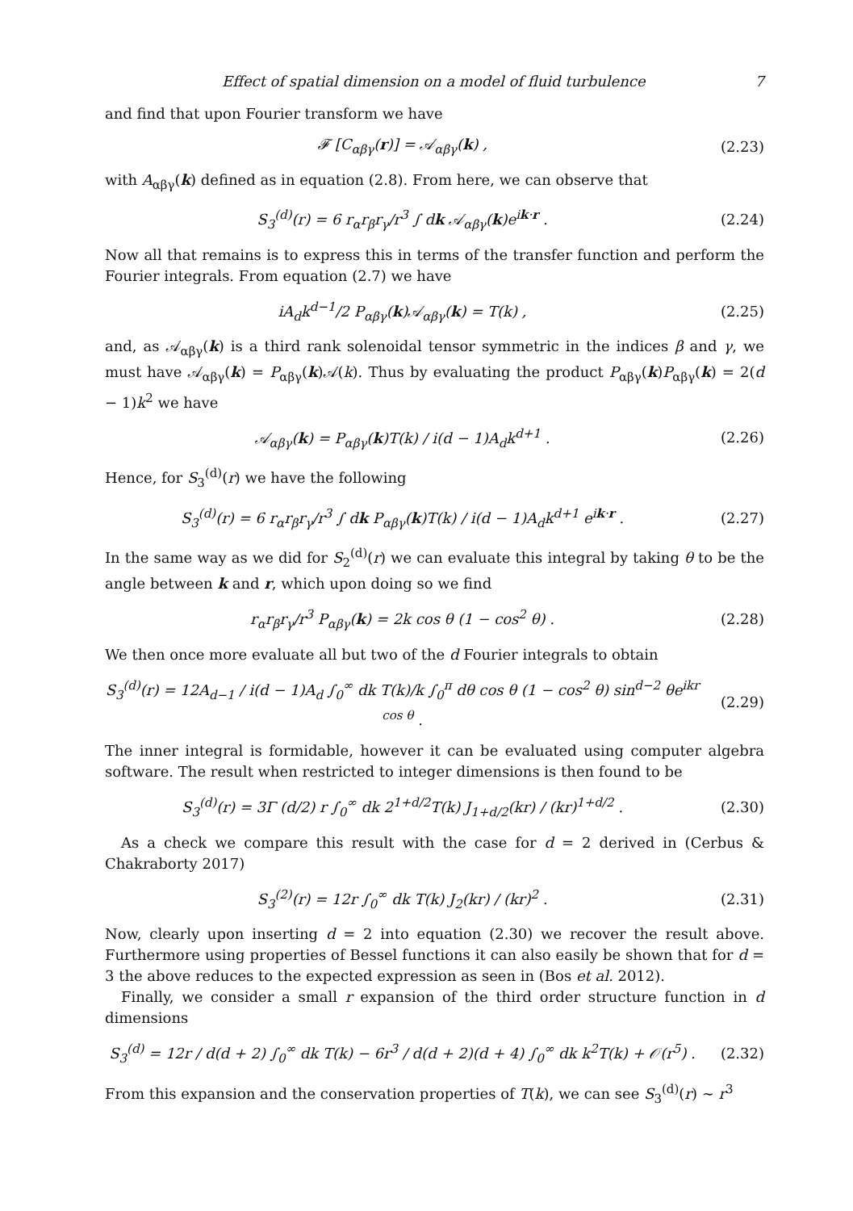Effect of spatial dimension on a model of fluid turbulence 7
and find that upon Fourier transform we have
𝓕 [C<sub>αβγ</sub>(r)] = 𝒜<sub>αβγ</sub>(k) , (2.23)
with A<sub>αβγ</sub>(k) defined as in equation (2.8). From here, we can observe that
S<sub>3</sub><sup>(d)</sup>(r) = 6 r<sub>α</sub>r<sub>β</sub>r<sub>γ</sub>/r<sup>3</sup> ∫ dk 𝒜<sub>αβγ</sub>(k)e<sup>ik·r</sup> . (2.24)
Now all that remains is to express this in terms of the transfer function and perform the Fourier integrals. From equation (2.7) we have
iA<sub>d</sub>k<sup>d−1</sup>/2 P<sub>αβγ</sub>(k)𝒜<sub>αβγ</sub>(k) = T(k) , (2.25)
and, as 𝒜<sub>αβγ</sub>(k) is a third rank solenoidal tensor symmetric in the indices β and γ, we must have 𝒜<sub>αβγ</sub>(k) = P<sub>αβγ</sub>(k)𝒜(k). Thus by evaluating the product P<sub>αβγ</sub>(k)P<sub>αβγ</sub>(k) = 2(d − 1)k<sup>2</sup> we have
𝒜<sub>αβγ</sub>(k) = P<sub>αβγ</sub>(k)T(k) / i(d − 1)A<sub>d</sub>k<sup>d+1</sup> . (2.26)
Hence, for S<sub>3</sub><sup>(d)</sup>(r) we have the following
S<sub>3</sub><sup>(d)</sup>(r) = 6 r<sub>α</sub>r<sub>β</sub>r<sub>γ</sub>/r<sup>3</sup> ∫ dk P<sub>αβγ</sub>(k)T(k) / i(d − 1)A<sub>d</sub>k<sup>d+1</sup> e<sup>ik·r</sup> . (2.27)
In the same way as we did for S<sub>2</sub><sup>(d)</sup>(r) we can evaluate this integral by taking θ to be the angle between k and r, which upon doing so we find
r<sub>α</sub>r<sub>β</sub>r<sub>γ</sub>/r<sup>3</sup> P<sub>αβγ</sub>(k) = 2k cos θ (1 − cos<sup>2</sup> θ) . (2.28)
We then once more evaluate all but two of the d Fourier integrals to obtain
S<sub>3</sub><sup>(d)</sup>(r) = 12A<sub>d−1</sub> / i(d − 1)A<sub>d</sub> ∫<sub>0</sub><sup>∞</sup> dk T(k)/k ∫<sub>0</sub><sup>π</sup> dθ cos θ (1 − cos<sup>2</sup> θ) sin<sup>d−2</sup> θe<sup>ikr cos θ</sup> . (2.29)
The inner integral is formidable, however it can be evaluated using computer algebra software. The result when restricted to integer dimensions is then found to be
S<sub>3</sub><sup>(d)</sup>(r) = 3Γ (d/2) r ∫<sub>0</sub><sup>∞</sup> dk 2<sup>1+d/2</sup>T(k) J<sub>1+d/2</sub>(kr) / (kr)<sup>1+d/2</sup> . (2.30)
As a check we compare this result with the case for d = 2 derived in (Cerbus & Chakraborty 2017)
S<sub>3</sub><sup>(2)</sup>(r) = 12r ∫<sub>0</sub><sup>∞</sup> dk T(k) J<sub>2</sub>(kr) / (kr)<sup>2</sup> . (2.31)
Now, clearly upon inserting d = 2 into equation (2.30) we recover the result above. Furthermore using properties of Bessel functions it can also easily be shown that for d = 3 the above reduces to the expected expression as seen in (Bos et al. 2012).
Finally, we consider a small r expansion of the third order structure function in d dimensions
S<sub>3</sub><sup>(d)</sup> = 12r / d(d + 2) ∫<sub>0</sub><sup>∞</sup> dk T(k) − 6r<sup>3</sup> / d(d + 2)(d + 4) ∫<sub>0</sub><sup>∞</sup> dk k<sup>2</sup>T(k) + 𝒪(r<sup>5</sup>) . (2.32)
From this expansion and the conservation properties of T(k), we can see S<sub>3</sub><sup>(d)</sup>(r) ∼ r<sup>3</sup>